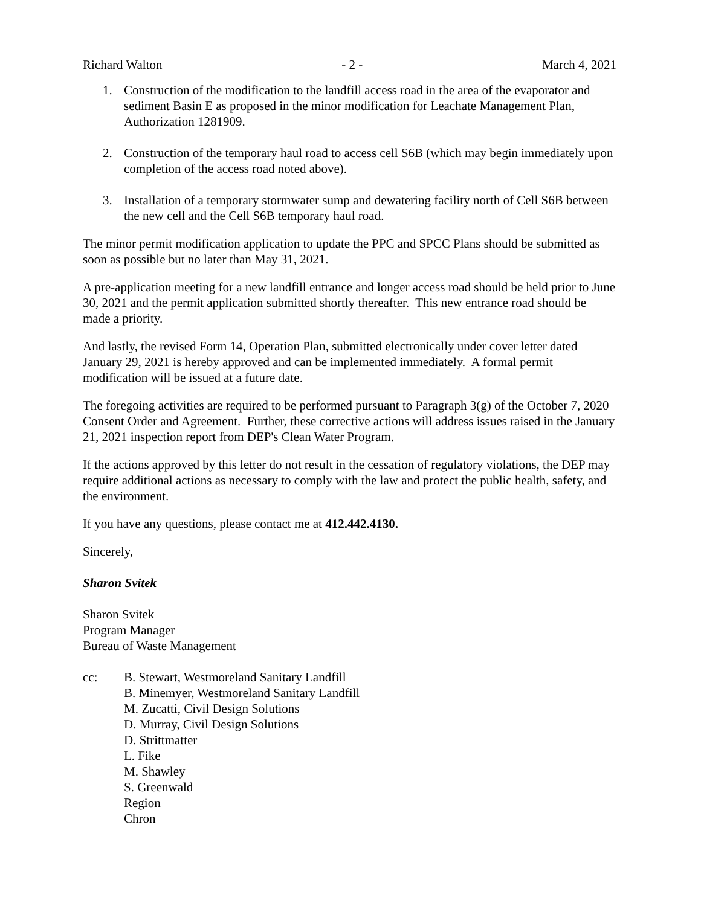Richard Walton - 2 - March 4, 2021
1. Construction of the modification to the landfill access road in the area of the evaporator and sediment Basin E as proposed in the minor modification for Leachate Management Plan, Authorization 1281909.
2. Construction of the temporary haul road to access cell S6B (which may begin immediately upon completion of the access road noted above).
3. Installation of a temporary stormwater sump and dewatering facility north of Cell S6B between the new cell and the Cell S6B temporary haul road.
The minor permit modification application to update the PPC and SPCC Plans should be submitted as soon as possible but no later than May 31, 2021.
A pre-application meeting for a new landfill entrance and longer access road should be held prior to June 30, 2021 and the permit application submitted shortly thereafter. This new entrance road should be made a priority.
And lastly, the revised Form 14, Operation Plan, submitted electronically under cover letter dated January 29, 2021 is hereby approved and can be implemented immediately. A formal permit modification will be issued at a future date.
The foregoing activities are required to be performed pursuant to Paragraph 3(g) of the October 7, 2020 Consent Order and Agreement. Further, these corrective actions will address issues raised in the January 21, 2021 inspection report from DEP's Clean Water Program.
If the actions approved by this letter do not result in the cessation of regulatory violations, the DEP may require additional actions as necessary to comply with the law and protect the public health, safety, and the environment.
If you have any questions, please contact me at 412.442.4130.
Sincerely,
Sharon Svitek
Sharon Svitek
Program Manager
Bureau of Waste Management
cc: B. Stewart, Westmoreland Sanitary Landfill
B. Minemyer, Westmoreland Sanitary Landfill
M. Zucatti, Civil Design Solutions
D. Murray, Civil Design Solutions
D. Strittmatter
L. Fike
M. Shawley
S. Greenwald
Region
Chron